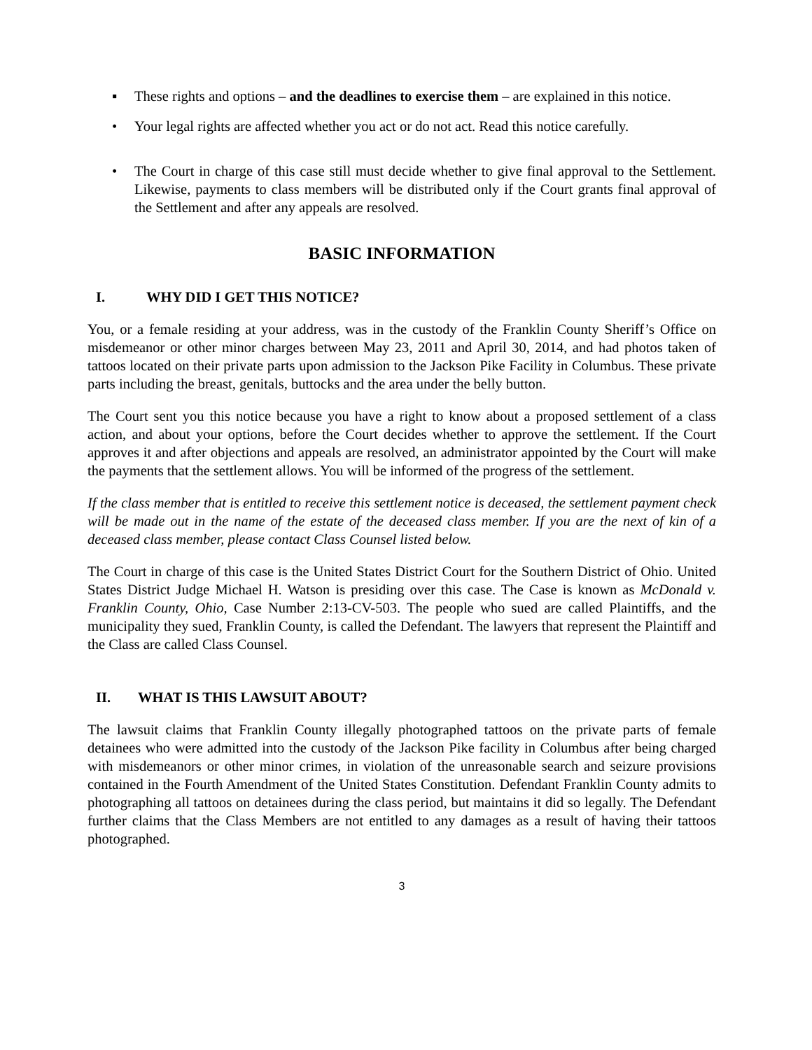▪ These rights and options – and the deadlines to exercise them – are explained in this notice.
• Your legal rights are affected whether you act or do not act. Read this notice carefully.
• The Court in charge of this case still must decide whether to give final approval to the Settlement. Likewise, payments to class members will be distributed only if the Court grants final approval of the Settlement and after any appeals are resolved.
BASIC INFORMATION
I. WHY DID I GET THIS NOTICE?
You, or a female residing at your address, was in the custody of the Franklin County Sheriff’s Office on misdemeanor or other minor charges between May 23, 2011 and April 30, 2014, and had photos taken of tattoos located on their private parts upon admission to the Jackson Pike Facility in Columbus. These private parts including the breast, genitals, buttocks and the area under the belly button.
The Court sent you this notice because you have a right to know about a proposed settlement of a class action, and about your options, before the Court decides whether to approve the settlement. If the Court approves it and after objections and appeals are resolved, an administrator appointed by the Court will make the payments that the settlement allows. You will be informed of the progress of the settlement.
If the class member that is entitled to receive this settlement notice is deceased, the settlement payment check will be made out in the name of the estate of the deceased class member. If you are the next of kin of a deceased class member, please contact Class Counsel listed below.
The Court in charge of this case is the United States District Court for the Southern District of Ohio. United States District Judge Michael H. Watson is presiding over this case. The Case is known as McDonald v. Franklin County, Ohio, Case Number 2:13-CV-503. The people who sued are called Plaintiffs, and the municipality they sued, Franklin County, is called the Defendant. The lawyers that represent the Plaintiff and the Class are called Class Counsel.
II. WHAT IS THIS LAWSUIT ABOUT?
The lawsuit claims that Franklin County illegally photographed tattoos on the private parts of female detainees who were admitted into the custody of the Jackson Pike facility in Columbus after being charged with misdemeanors or other minor crimes, in violation of the unreasonable search and seizure provisions contained in the Fourth Amendment of the United States Constitution. Defendant Franklin County admits to photographing all tattoos on detainees during the class period, but maintains it did so legally. The Defendant further claims that the Class Members are not entitled to any damages as a result of having their tattoos photographed.
3